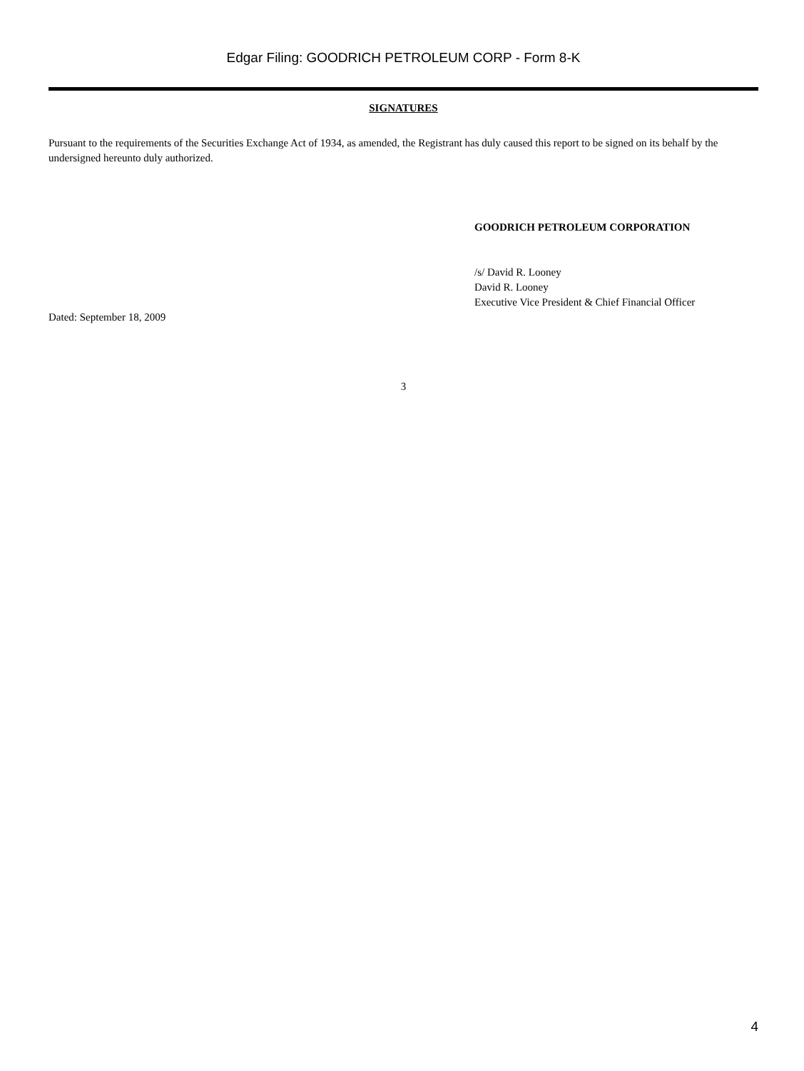Edgar Filing: GOODRICH PETROLEUM CORP - Form 8-K
SIGNATURES
Pursuant to the requirements of the Securities Exchange Act of 1934, as amended, the Registrant has duly caused this report to be signed on its behalf by the undersigned hereunto duly authorized.
GOODRICH PETROLEUM CORPORATION
/s/ David R. Looney
David R. Looney
Executive Vice President & Chief Financial Officer
Dated: September 18, 2009
3
4